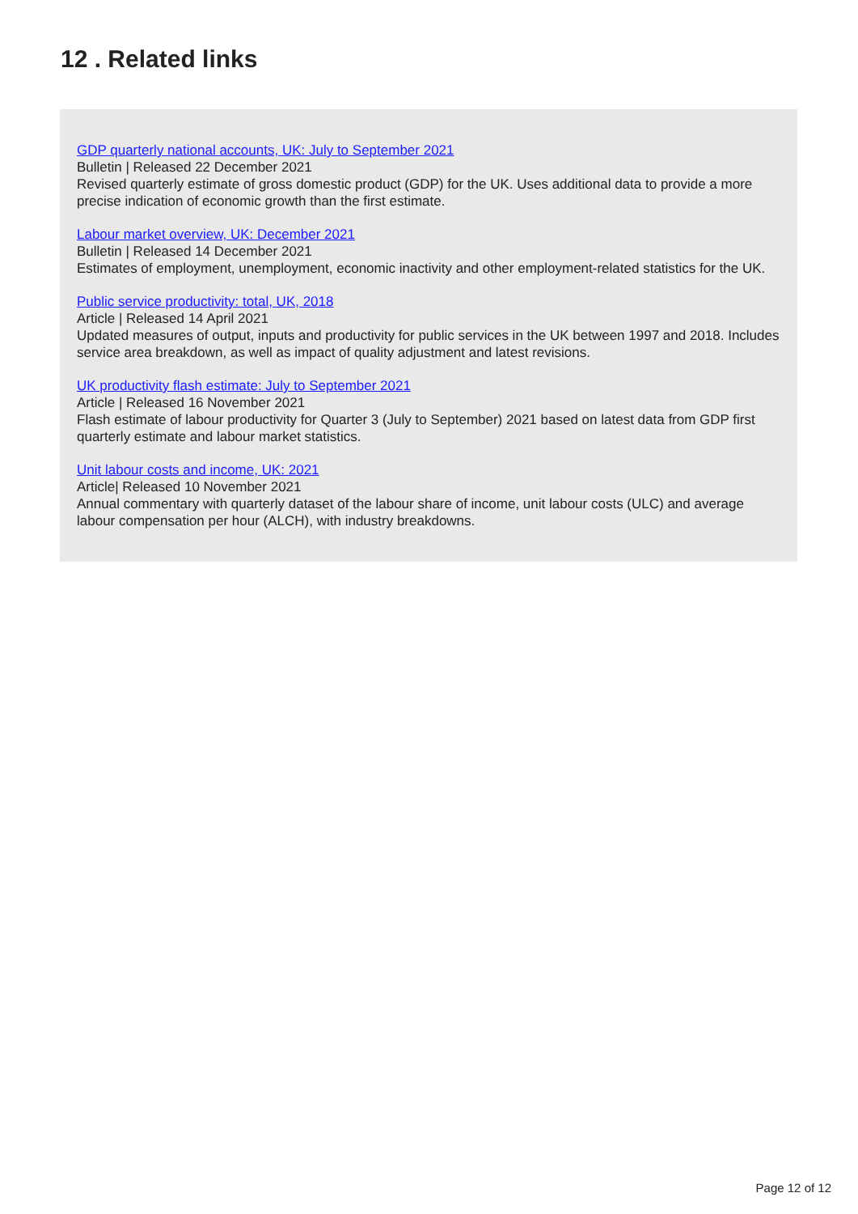12 . Related links
GDP quarterly national accounts, UK: July to September 2021
Bulletin | Released 22 December 2021
Revised quarterly estimate of gross domestic product (GDP) for the UK. Uses additional data to provide a more precise indication of economic growth than the first estimate.
Labour market overview, UK: December 2021
Bulletin | Released 14 December 2021
Estimates of employment, unemployment, economic inactivity and other employment-related statistics for the UK.
Public service productivity: total, UK, 2018
Article | Released 14 April 2021
Updated measures of output, inputs and productivity for public services in the UK between 1997 and 2018. Includes service area breakdown, as well as impact of quality adjustment and latest revisions.
UK productivity flash estimate: July to September 2021
Article | Released 16 November 2021
Flash estimate of labour productivity for Quarter 3 (July to September) 2021 based on latest data from GDP first quarterly estimate and labour market statistics.
Unit labour costs and income, UK: 2021
Article| Released 10 November 2021
Annual commentary with quarterly dataset of the labour share of income, unit labour costs (ULC) and average labour compensation per hour (ALCH), with industry breakdowns.
Page 12 of 12